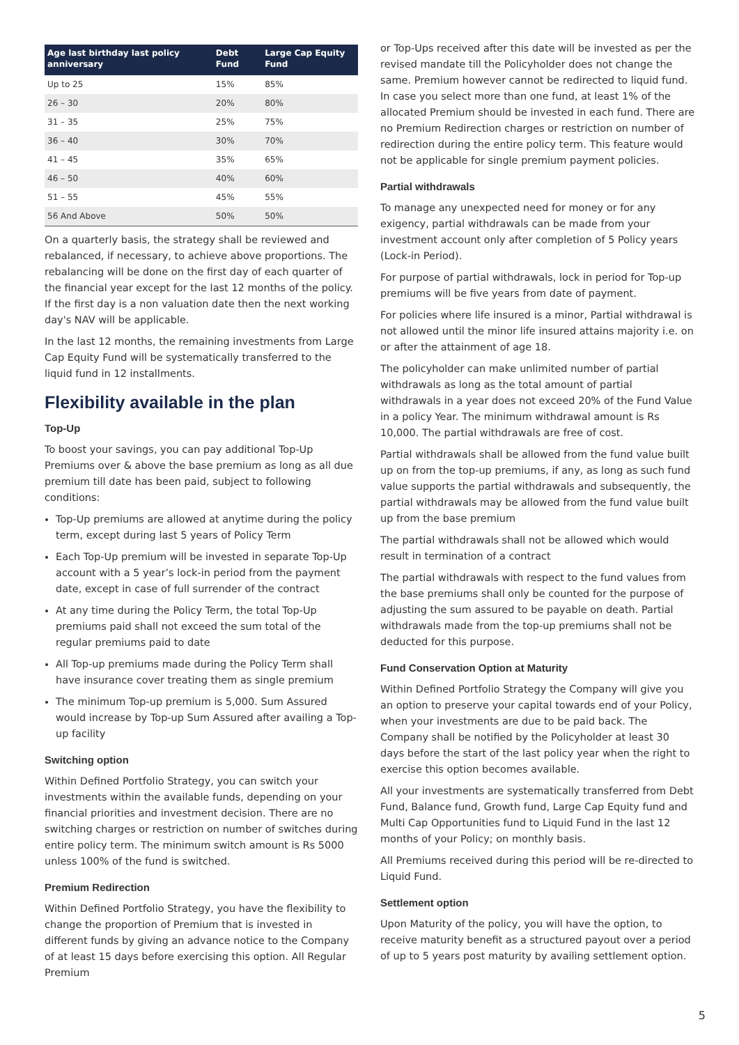| Age last birthday last policy anniversary | Debt Fund | Large Cap Equity Fund |
| --- | --- | --- |
| Up to 25 | 15% | 85% |
| 26 – 30 | 20% | 80% |
| 31 – 35 | 25% | 75% |
| 36 – 40 | 30% | 70% |
| 41 – 45 | 35% | 65% |
| 46 – 50 | 40% | 60% |
| 51 – 55 | 45% | 55% |
| 56 And Above | 50% | 50% |
On a quarterly basis, the strategy shall be reviewed and rebalanced, if necessary, to achieve above proportions. The rebalancing will be done on the first day of each quarter of the financial year except for the last 12 months of the policy. If the first day is a non valuation date then the next working day's NAV will be applicable.
In the last 12 months, the remaining investments from Large Cap Equity Fund will be systematically transferred to the liquid fund in 12 installments.
Flexibility available in the plan
Top-Up
To boost your savings, you can pay additional Top-Up Premiums over & above the base premium as long as all due premium till date has been paid, subject to following conditions:
Top-Up premiums are allowed at anytime during the policy term, except during last 5 years of Policy Term
Each Top-Up premium will be invested in separate Top-Up account with a 5 year’s lock-in period from the payment date, except in case of full surrender of the contract
At any time during the Policy Term, the total Top-Up premiums paid shall not exceed the sum total of the regular premiums paid to date
All Top-up premiums made during the Policy Term shall have insurance cover treating them as single premium
The minimum Top-up premium is 5,000. Sum Assured would increase by Top-up Sum Assured after availing a Top-up facility
Switching option
Within Defined Portfolio Strategy, you can switch your investments within the available funds, depending on your financial priorities and investment decision. There are no switching charges or restriction on number of switches during entire policy term. The minimum switch amount is Rs 5000 unless 100% of the fund is switched.
Premium Redirection
Within Defined Portfolio Strategy, you have the flexibility to change the proportion of Premium that is invested in different funds by giving an advance notice to the Company of at least 15 days before exercising this option. All Regular Premium
or Top-Ups received after this date will be invested as per the revised mandate till the Policyholder does not change the same. Premium however cannot be redirected to liquid fund. In case you select more than one fund, at least 1% of the allocated Premium should be invested in each fund. There are no Premium Redirection charges or restriction on number of redirection during the entire policy term. This feature would not be applicable for single premium payment policies.
Partial withdrawals
To manage any unexpected need for money or for any exigency, partial withdrawals can be made from your investment account only after completion of 5 Policy years (Lock-in Period).
For purpose of partial withdrawals, lock in period for Top-up premiums will be five years from date of payment.
For policies where life insured is a minor, Partial withdrawal is not allowed until the minor life insured attains majority i.e. on or after the attainment of age 18.
The policyholder can make unlimited number of partial withdrawals as long as the total amount of partial withdrawals in a year does not exceed 20% of the Fund Value in a policy Year. The minimum withdrawal amount is Rs 10,000. The partial withdrawals are free of cost.
Partial withdrawals shall be allowed from the fund value built up on from the top-up premiums, if any, as long as such fund value supports the partial withdrawals and subsequently, the partial withdrawals may be allowed from the fund value built up from the base premium
The partial withdrawals shall not be allowed which would result in termination of a contract
The partial withdrawals with respect to the fund values from the base premiums shall only be counted for the purpose of adjusting the sum assured to be payable on death. Partial withdrawals made from the top-up premiums shall not be deducted for this purpose.
Fund Conservation Option at Maturity
Within Defined Portfolio Strategy the Company will give you an option to preserve your capital towards end of your Policy, when your investments are due to be paid back. The Company shall be notified by the Policyholder at least 30 days before the start of the last policy year when the right to exercise this option becomes available.
All your investments are systematically transferred from Debt Fund, Balance fund, Growth fund, Large Cap Equity fund and Multi Cap Opportunities fund to Liquid Fund in the last 12 months of your Policy; on monthly basis.
All Premiums received during this period will be re-directed to Liquid Fund.
Settlement option
Upon Maturity of the policy, you will have the option, to receive maturity benefit as a structured payout over a period of up to 5 years post maturity by availing settlement option.
5